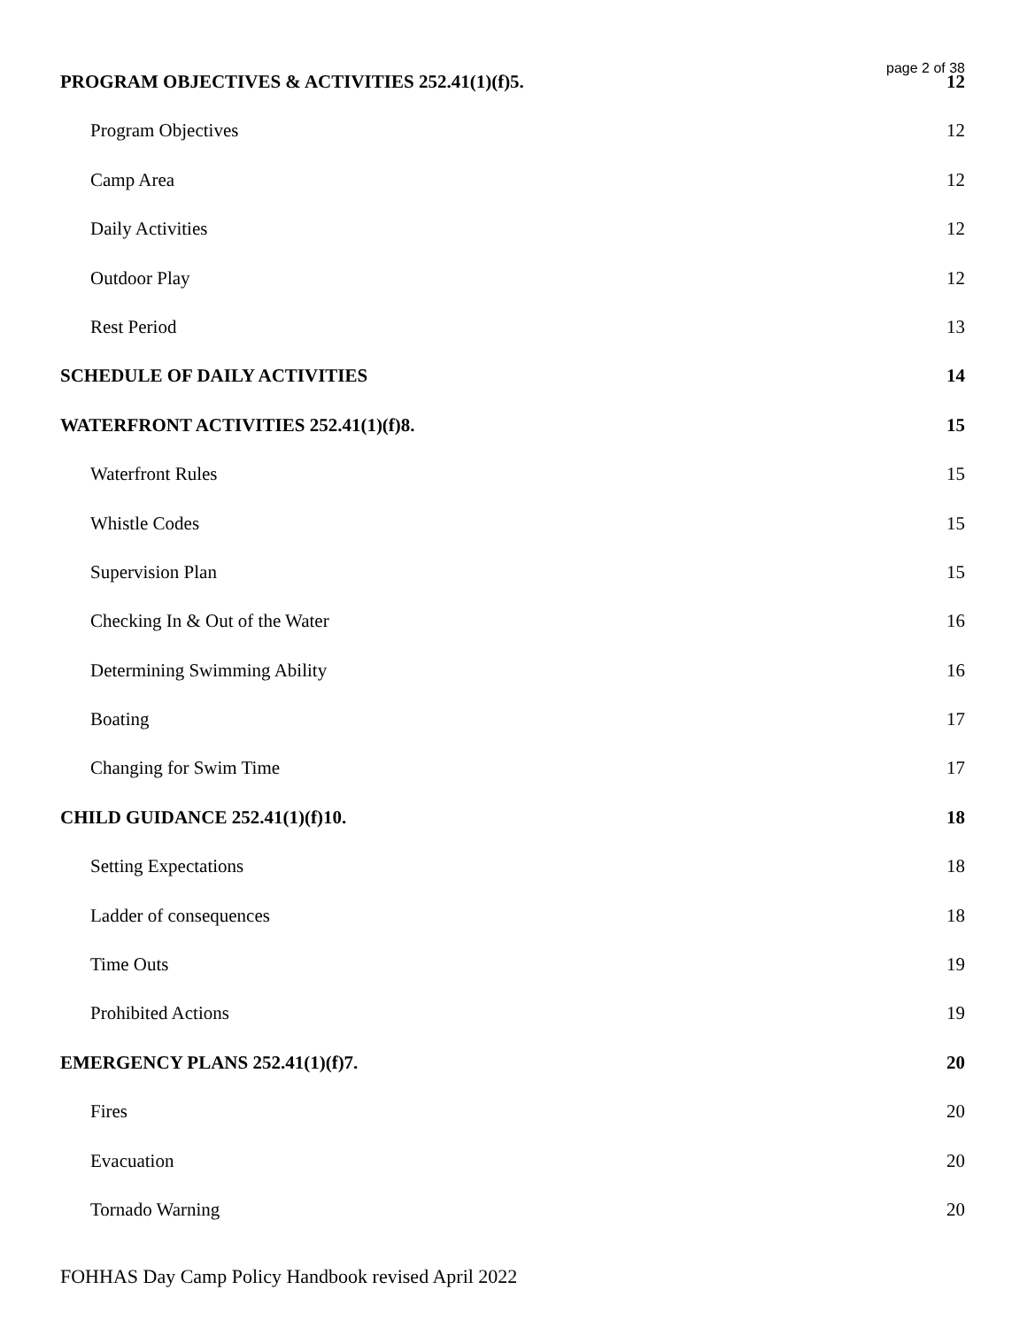page 2 of 38
PROGRAM OBJECTIVES & ACTIVITIES 252.41(1)(f)5. 12
Program Objectives 12
Camp Area 12
Daily Activities 12
Outdoor Play 12
Rest Period 13
SCHEDULE OF DAILY ACTIVITIES 14
WATERFRONT ACTIVITIES 252.41(1)(f)8. 15
Waterfront Rules 15
Whistle Codes 15
Supervision Plan 15
Checking In & Out of the Water 16
Determining Swimming Ability 16
Boating 17
Changing for Swim Time 17
CHILD GUIDANCE 252.41(1)(f)10. 18
Setting Expectations 18
Ladder of consequences 18
Time Outs 19
Prohibited Actions 19
EMERGENCY PLANS 252.41(1)(f)7. 20
Fires 20
Evacuation 20
Tornado Warning 20
FOHHAS Day Camp Policy Handbook revised April 2022